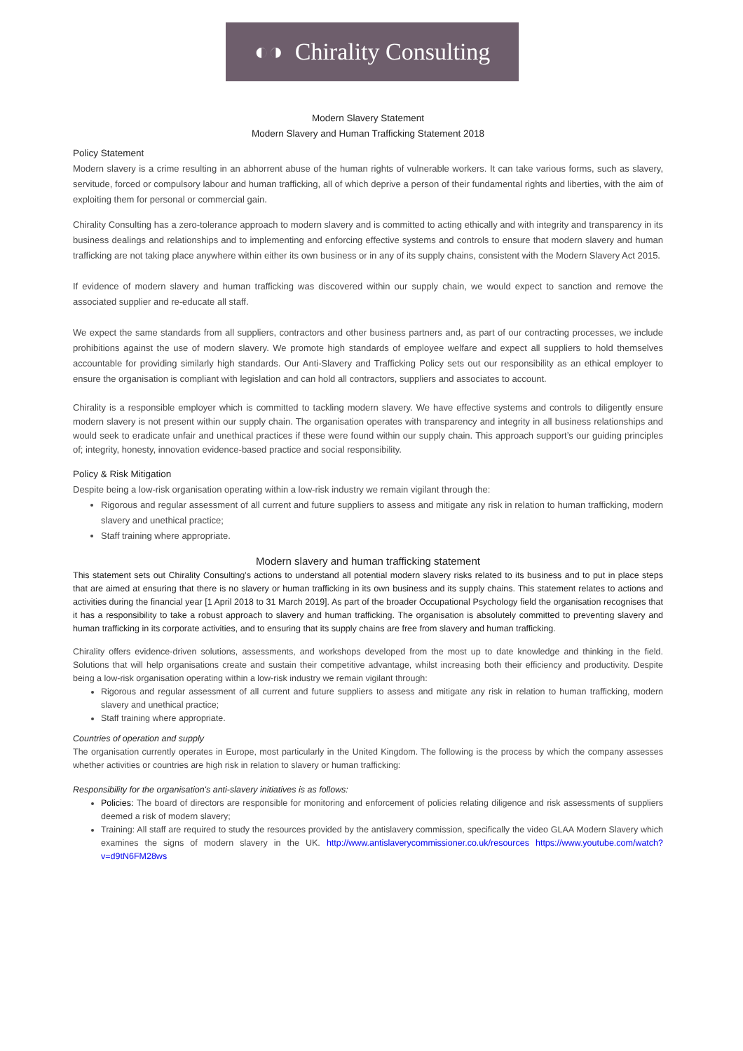◐◑ Chirality Consulting
Modern Slavery Statement
Modern Slavery and Human Trafficking Statement 2018
Policy Statement
Modern slavery is a crime resulting in an abhorrent abuse of the human rights of vulnerable workers. It can take various forms, such as slavery, servitude, forced or compulsory labour and human trafficking, all of which deprive a person of their fundamental rights and liberties, with the aim of exploiting them for personal or commercial gain.
Chirality Consulting has a zero-tolerance approach to modern slavery and is committed to acting ethically and with integrity and transparency in its business dealings and relationships and to implementing and enforcing effective systems and controls to ensure that modern slavery and human trafficking are not taking place anywhere within either its own business or in any of its supply chains, consistent with the Modern Slavery Act 2015.
If evidence of modern slavery and human trafficking was discovered within our supply chain, we would expect to sanction and remove the associated supplier and re-educate all staff.
We expect the same standards from all suppliers, contractors and other business partners and, as part of our contracting processes, we include prohibitions against the use of modern slavery. We promote high standards of employee welfare and expect all suppliers to hold themselves accountable for providing similarly high standards. Our Anti-Slavery and Trafficking Policy sets out our responsibility as an ethical employer to ensure the organisation is compliant with legislation and can hold all contractors, suppliers and associates to account.
Chirality is a responsible employer which is committed to tackling modern slavery. We have effective systems and controls to diligently ensure modern slavery is not present within our supply chain. The organisation operates with transparency and integrity in all business relationships and would seek to eradicate unfair and unethical practices if these were found within our supply chain. This approach support’s our guiding principles of; integrity, honesty, innovation evidence-based practice and social responsibility.
Policy & Risk Mitigation
Despite being a low-risk organisation operating within a low-risk industry we remain vigilant through the:
Rigorous and regular assessment of all current and future suppliers to assess and mitigate any risk in relation to human trafficking, modern slavery and unethical practice;
Staff training where appropriate.
Modern slavery and human trafficking statement
This statement sets out Chirality Consulting’s actions to understand all potential modern slavery risks related to its business and to put in place steps that are aimed at ensuring that there is no slavery or human trafficking in its own business and its supply chains. This statement relates to actions and activities during the financial year [1 April 2018 to 31 March 2019]. As part of the broader Occupational Psychology field the organisation recognises that it has a responsibility to take a robust approach to slavery and human trafficking. The organisation is absolutely committed to preventing slavery and human trafficking in its corporate activities, and to ensuring that its supply chains are free from slavery and human trafficking.
Chirality offers evidence-driven solutions, assessments, and workshops developed from the most up to date knowledge and thinking in the field. Solutions that will help organisations create and sustain their competitive advantage, whilst increasing both their efficiency and productivity. Despite being a low-risk organisation operating within a low-risk industry we remain vigilant through:
Rigorous and regular assessment of all current and future suppliers to assess and mitigate any risk in relation to human trafficking, modern slavery and unethical practice;
Staff training where appropriate.
Countries of operation and supply
The organisation currently operates in Europe, most particularly in the United Kingdom. The following is the process by which the company assesses whether activities or countries are high risk in relation to slavery or human trafficking:
Responsibility for the organisation's anti-slavery initiatives is as follows:
Policies: The board of directors are responsible for monitoring and enforcement of policies relating diligence and risk assessments of suppliers deemed a risk of modern slavery;
Training: All staff are required to study the resources provided by the antislavery commission, specifically the video GLAA Modern Slavery which examines the signs of modern slavery in the UK. http://www.antislaverycommissioner.co.uk/resources https://www.youtube.com/watch?v=d9tN6FM28ws